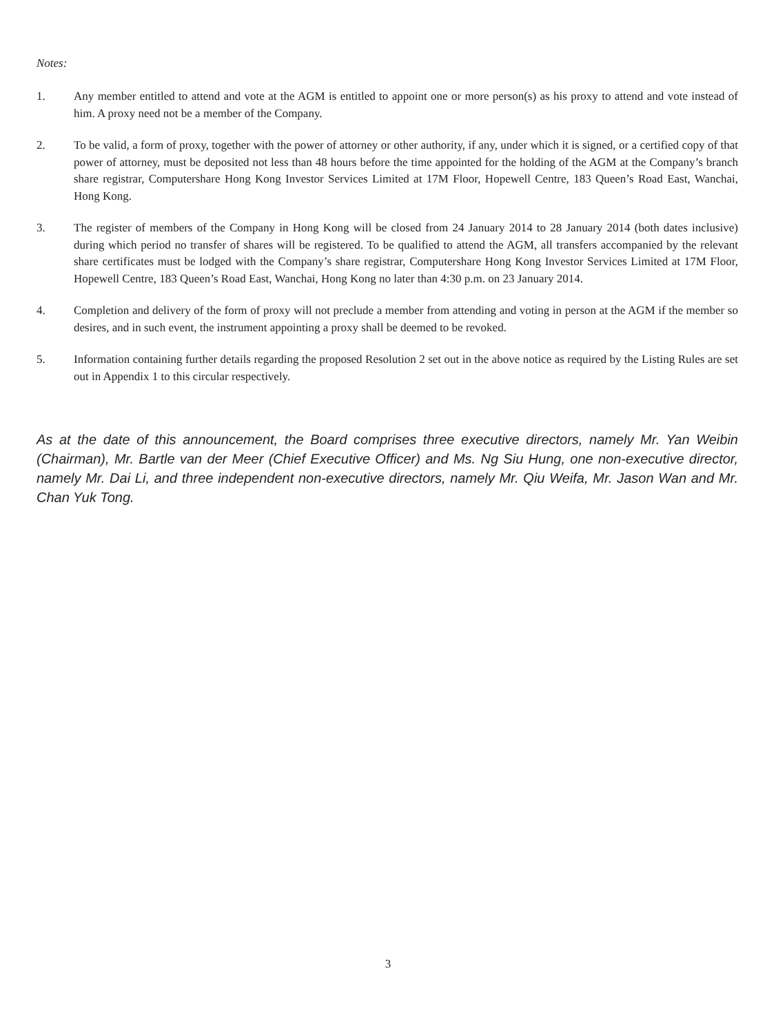Notes:
1. Any member entitled to attend and vote at the AGM is entitled to appoint one or more person(s) as his proxy to attend and vote instead of him. A proxy need not be a member of the Company.
2. To be valid, a form of proxy, together with the power of attorney or other authority, if any, under which it is signed, or a certified copy of that power of attorney, must be deposited not less than 48 hours before the time appointed for the holding of the AGM at the Company’s branch share registrar, Computershare Hong Kong Investor Services Limited at 17M Floor, Hopewell Centre, 183 Queen’s Road East, Wanchai, Hong Kong.
3. The register of members of the Company in Hong Kong will be closed from 24 January 2014 to 28 January 2014 (both dates inclusive) during which period no transfer of shares will be registered. To be qualified to attend the AGM, all transfers accompanied by the relevant share certificates must be lodged with the Company’s share registrar, Computershare Hong Kong Investor Services Limited at 17M Floor, Hopewell Centre, 183 Queen’s Road East, Wanchai, Hong Kong no later than 4:30 p.m. on 23 January 2014.
4. Completion and delivery of the form of proxy will not preclude a member from attending and voting in person at the AGM if the member so desires, and in such event, the instrument appointing a proxy shall be deemed to be revoked.
5. Information containing further details regarding the proposed Resolution 2 set out in the above notice as required by the Listing Rules are set out in Appendix 1 to this circular respectively.
As at the date of this announcement, the Board comprises three executive directors, namely Mr. Yan Weibin (Chairman), Mr. Bartle van der Meer (Chief Executive Officer) and Ms. Ng Siu Hung, one non-executive director, namely Mr. Dai Li, and three independent non-executive directors, namely Mr. Qiu Weifa, Mr. Jason Wan and Mr. Chan Yuk Tong.
3